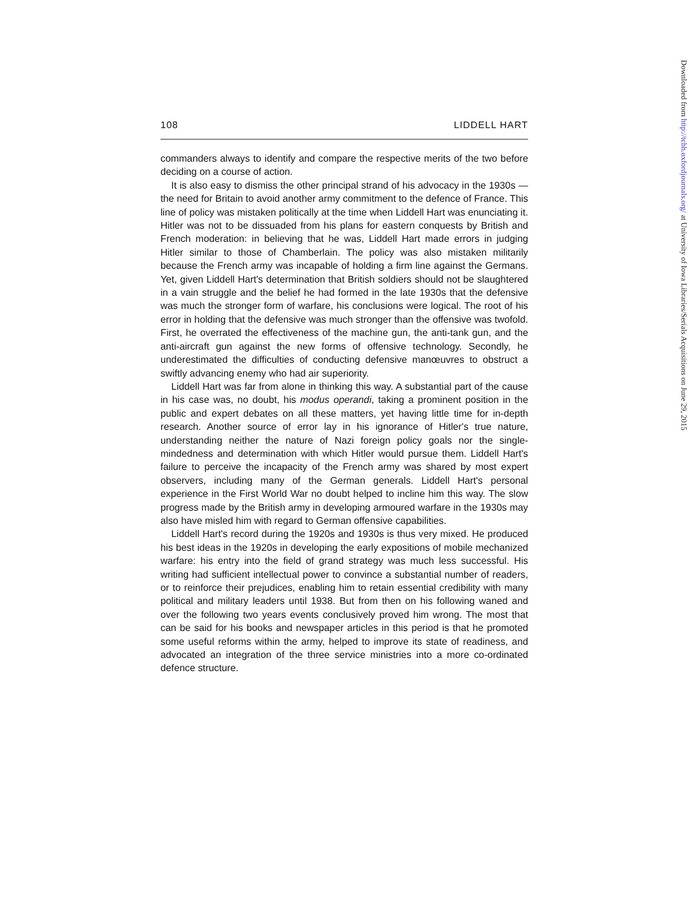108 LIDDELL HART
commanders always to identify and compare the respective merits of the two before deciding on a course of action.
It is also easy to dismiss the other principal strand of his advocacy in the 1930s — the need for Britain to avoid another army commitment to the defence of France. This line of policy was mistaken politically at the time when Liddell Hart was enunciating it. Hitler was not to be dissuaded from his plans for eastern conquests by British and French moderation: in believing that he was, Liddell Hart made errors in judging Hitler similar to those of Chamberlain. The policy was also mistaken militarily because the French army was incapable of holding a firm line against the Germans. Yet, given Liddell Hart's determination that British soldiers should not be slaughtered in a vain struggle and the belief he had formed in the late 1930s that the defensive was much the stronger form of warfare, his conclusions were logical. The root of his error in holding that the defensive was much stronger than the offensive was twofold. First, he overrated the effectiveness of the machine gun, the anti-tank gun, and the anti-aircraft gun against the new forms of offensive technology. Secondly, he underestimated the difficulties of conducting defensive manœuvres to obstruct a swiftly advancing enemy who had air superiority.
Liddell Hart was far from alone in thinking this way. A substantial part of the cause in his case was, no doubt, his modus operandi, taking a prominent position in the public and expert debates on all these matters, yet having little time for in-depth research. Another source of error lay in his ignorance of Hitler's true nature, understanding neither the nature of Nazi foreign policy goals nor the single-mindedness and determination with which Hitler would pursue them. Liddell Hart's failure to perceive the incapacity of the French army was shared by most expert observers, including many of the German generals. Liddell Hart's personal experience in the First World War no doubt helped to incline him this way. The slow progress made by the British army in developing armoured warfare in the 1930s may also have misled him with regard to German offensive capabilities.
Liddell Hart's record during the 1920s and 1930s is thus very mixed. He produced his best ideas in the 1920s in developing the early expositions of mobile mechanized warfare: his entry into the field of grand strategy was much less successful. His writing had sufficient intellectual power to convince a substantial number of readers, or to reinforce their prejudices, enabling him to retain essential credibility with many political and military leaders until 1938. But from then on his following waned and over the following two years events conclusively proved him wrong. The most that can be said for his books and newspaper articles in this period is that he promoted some useful reforms within the army, helped to improve its state of readiness, and advocated an integration of the three service ministries into a more co-ordinated defence structure.
Downloaded from http://tcbh.oxfordjournals.org/ at University of Iowa Libraries/Serials Acquisitions on June 29, 2015